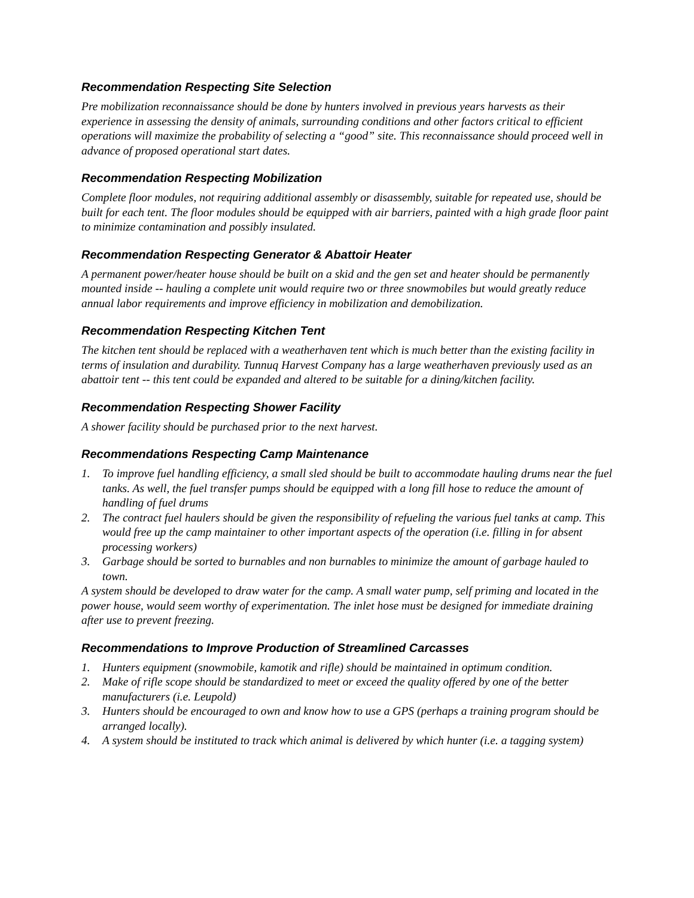Recommendation Respecting Site Selection
Pre mobilization reconnaissance should be done by hunters involved in previous years harvests as their experience in assessing the density of animals, surrounding conditions and other factors critical to efficient operations will maximize the probability of selecting a “good” site. This reconnaissance should proceed well in advance of proposed operational start dates.
Recommendation Respecting Mobilization
Complete floor modules, not requiring additional assembly or disassembly, suitable for repeated use, should be built for each tent. The floor modules should be equipped with air barriers, painted with a high grade floor paint to minimize contamination and possibly insulated.
Recommendation Respecting Generator & Abattoir Heater
A permanent power/heater house should be built on a skid and the gen set and heater should be permanently mounted inside -- hauling a complete unit would require two or three snowmobiles but would greatly reduce annual labor requirements and improve efficiency in mobilization and demobilization.
Recommendation Respecting Kitchen Tent
The kitchen tent should be replaced with a weatherhaven tent which is much better than the existing facility in terms of insulation and durability. Tunnuq Harvest Company has a large weatherhaven previously used as an abattoir tent -- this tent could be expanded and altered to be suitable for a dining/kitchen facility.
Recommendation Respecting Shower Facility
A shower facility should be purchased prior to the next harvest.
Recommendations Respecting Camp Maintenance
1. To improve fuel handling efficiency, a small sled should be built to accommodate hauling drums near the fuel tanks. As well, the fuel transfer pumps should be equipped with a long fill hose to reduce the amount of handling of fuel drums
2. The contract fuel haulers should be given the responsibility of refueling the various fuel tanks at camp. This would free up the camp maintainer to other important aspects of the operation (i.e. filling in for absent processing workers)
3. Garbage should be sorted to burnables and non burnables to minimize the amount of garbage hauled to town.
A system should be developed to draw water for the camp. A small water pump, self priming and located in the power house, would seem worthy of experimentation. The inlet hose must be designed for immediate draining after use to prevent freezing.
Recommendations to Improve Production of Streamlined Carcasses
1. Hunters equipment (snowmobile, kamotik and rifle) should be maintained in optimum condition.
2. Make of rifle scope should be standardized to meet or exceed the quality offered by one of the better manufacturers (i.e. Leupold)
3. Hunters should be encouraged to own and know how to use a GPS (perhaps a training program should be arranged locally).
4. A system should be instituted to track which animal is delivered by which hunter (i.e. a tagging system)